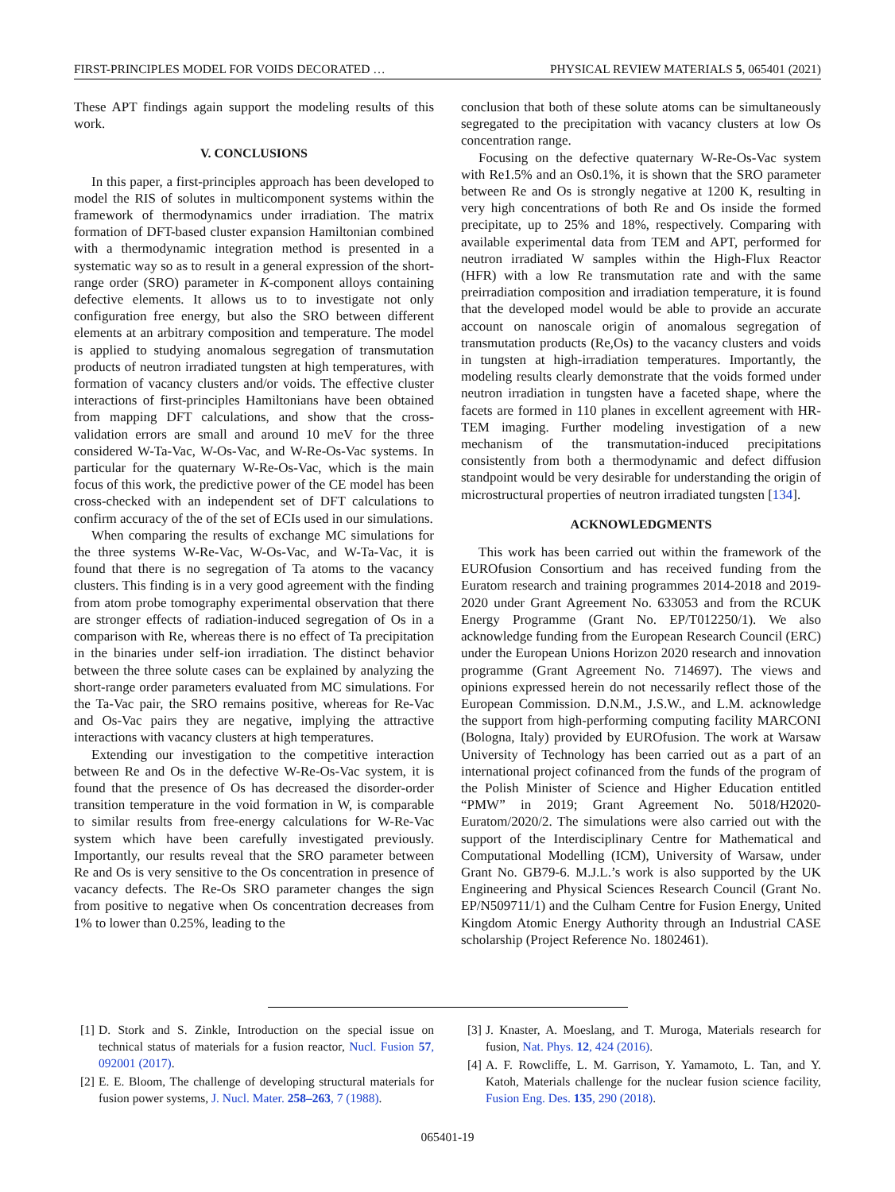FIRST-PRINCIPLES MODEL FOR VOIDS DECORATED … PHYSICAL REVIEW MATERIALS 5, 065401 (2021)
These APT findings again support the modeling results of this work.
V. CONCLUSIONS
In this paper, a first-principles approach has been developed to model the RIS of solutes in multicomponent systems within the framework of thermodynamics under irradiation. The matrix formation of DFT-based cluster expansion Hamiltonian combined with a thermodynamic integration method is presented in a systematic way so as to result in a general expression of the short-range order (SRO) parameter in K-component alloys containing defective elements. It allows us to to investigate not only configuration free energy, but also the SRO between different elements at an arbitrary composition and temperature. The model is applied to studying anomalous segregation of transmutation products of neutron irradiated tungsten at high temperatures, with formation of vacancy clusters and/or voids. The effective cluster interactions of first-principles Hamiltonians have been obtained from mapping DFT calculations, and show that the cross-validation errors are small and around 10 meV for the three considered W-Ta-Vac, W-Os-Vac, and W-Re-Os-Vac systems. In particular for the quaternary W-Re-Os-Vac, which is the main focus of this work, the predictive power of the CE model has been cross-checked with an independent set of DFT calculations to confirm accuracy of the of the set of ECIs used in our simulations.
When comparing the results of exchange MC simulations for the three systems W-Re-Vac, W-Os-Vac, and W-Ta-Vac, it is found that there is no segregation of Ta atoms to the vacancy clusters. This finding is in a very good agreement with the finding from atom probe tomography experimental observation that there are stronger effects of radiation-induced segregation of Os in a comparison with Re, whereas there is no effect of Ta precipitation in the binaries under self-ion irradiation. The distinct behavior between the three solute cases can be explained by analyzing the short-range order parameters evaluated from MC simulations. For the Ta-Vac pair, the SRO remains positive, whereas for Re-Vac and Os-Vac pairs they are negative, implying the attractive interactions with vacancy clusters at high temperatures.
Extending our investigation to the competitive interaction between Re and Os in the defective W-Re-Os-Vac system, it is found that the presence of Os has decreased the disorder-order transition temperature in the void formation in W, is comparable to similar results from free-energy calculations for W-Re-Vac system which have been carefully investigated previously. Importantly, our results reveal that the SRO parameter between Re and Os is very sensitive to the Os concentration in presence of vacancy defects. The Re-Os SRO parameter changes the sign from positive to negative when Os concentration decreases from 1% to lower than 0.25%, leading to the
conclusion that both of these solute atoms can be simultaneously segregated to the precipitation with vacancy clusters at low Os concentration range.
Focusing on the defective quaternary W-Re-Os-Vac system with Re1.5% and an Os0.1%, it is shown that the SRO parameter between Re and Os is strongly negative at 1200 K, resulting in very high concentrations of both Re and Os inside the formed precipitate, up to 25% and 18%, respectively. Comparing with available experimental data from TEM and APT, performed for neutron irradiated W samples within the High-Flux Reactor (HFR) with a low Re transmutation rate and with the same preirradiation composition and irradiation temperature, it is found that the developed model would be able to provide an accurate account on nanoscale origin of anomalous segregation of transmutation products (Re,Os) to the vacancy clusters and voids in tungsten at high-irradiation temperatures. Importantly, the modeling results clearly demonstrate that the voids formed under neutron irradiation in tungsten have a faceted shape, where the facets are formed in 110 planes in excellent agreement with HR-TEM imaging. Further modeling investigation of a new mechanism of the transmutation-induced precipitations consistently from both a thermodynamic and defect diffusion standpoint would be very desirable for understanding the origin of microstructural properties of neutron irradiated tungsten [134].
ACKNOWLEDGMENTS
This work has been carried out within the framework of the EUROfusion Consortium and has received funding from the Euratom research and training programmes 2014-2018 and 2019-2020 under Grant Agreement No. 633053 and from the RCUK Energy Programme (Grant No. EP/T012250/1). We also acknowledge funding from the European Research Council (ERC) under the European Unions Horizon 2020 research and innovation programme (Grant Agreement No. 714697). The views and opinions expressed herein do not necessarily reflect those of the European Commission. D.N.M., J.S.W., and L.M. acknowledge the support from high-performing computing facility MARCONI (Bologna, Italy) provided by EUROfusion. The work at Warsaw University of Technology has been carried out as a part of an international project cofinanced from the funds of the program of the Polish Minister of Science and Higher Education entitled “PMW” in 2019; Grant Agreement No. 5018/H2020-Euratom/2020/2. The simulations were also carried out with the support of the Interdisciplinary Centre for Mathematical and Computational Modelling (ICM), University of Warsaw, under Grant No. GB79-6. M.J.L.’s work is also supported by the UK Engineering and Physical Sciences Research Council (Grant No. EP/N509711/1) and the Culham Centre for Fusion Energy, United Kingdom Atomic Energy Authority through an Industrial CASE scholarship (Project Reference No. 1802461).
[1] D. Stork and S. Zinkle, Introduction on the special issue on technical status of materials for a fusion reactor, Nucl. Fusion 57, 092001 (2017).
[2] E. E. Bloom, The challenge of developing structural materials for fusion power systems, J. Nucl. Mater. 258–263, 7 (1988).
[3] J. Knaster, A. Moeslang, and T. Muroga, Materials research for fusion, Nat. Phys. 12, 424 (2016).
[4] A. F. Rowcliffe, L. M. Garrison, Y. Yamamoto, L. Tan, and Y. Katoh, Materials challenge for the nuclear fusion science facility, Fusion Eng. Des. 135, 290 (2018).
065401-19